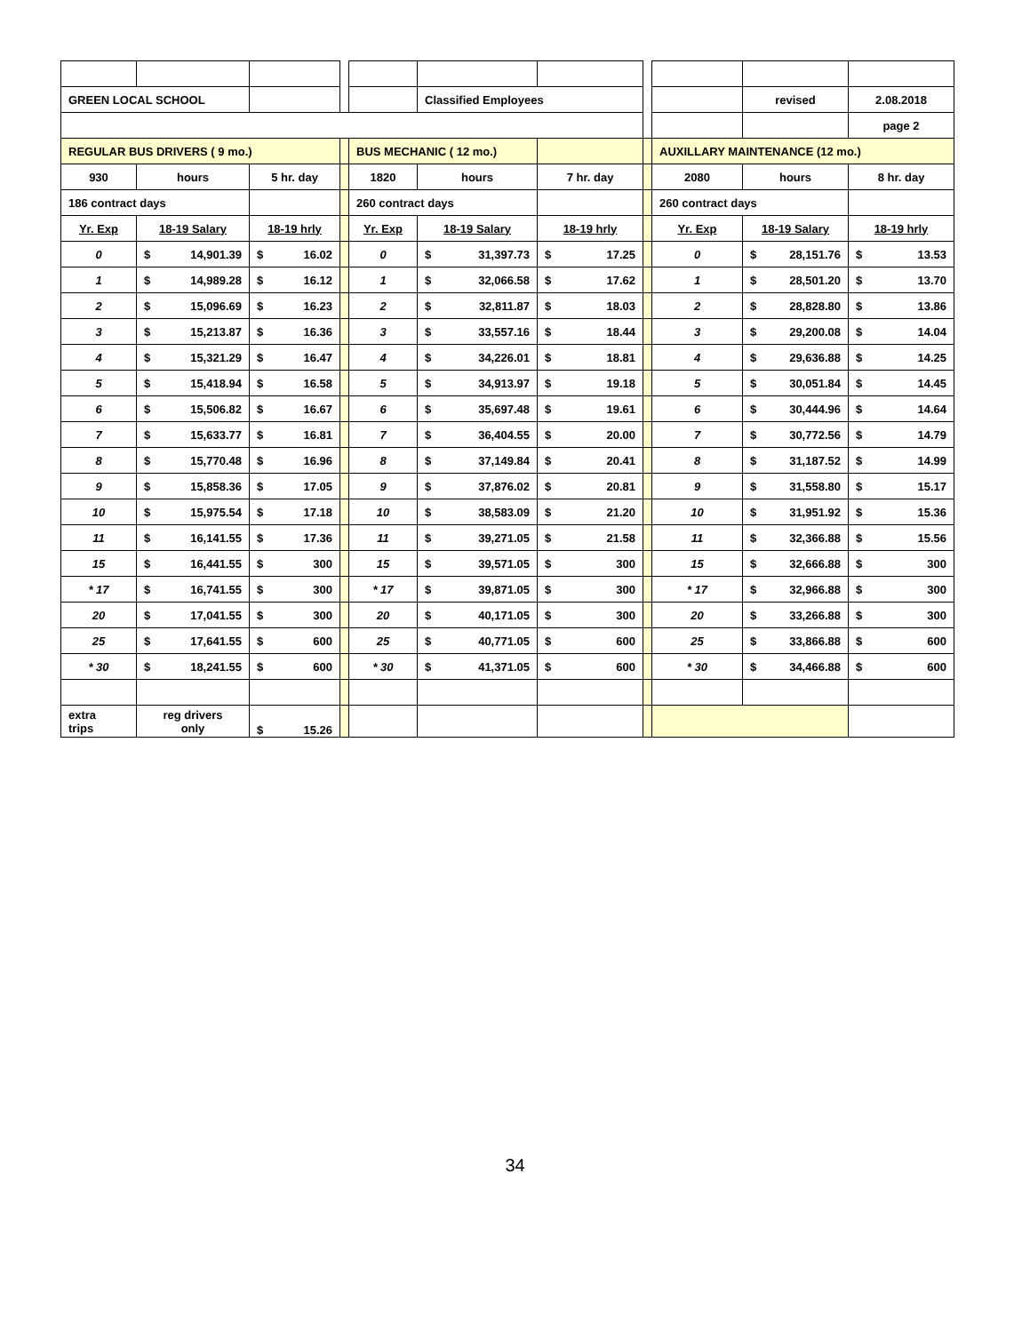| GREEN LOCAL SCHOOL | | | | | Classified Employees | | | | revised | 2.08.2018 |
| | | | | | | | | | | page 2 |
| REGULAR BUS DRIVERS ( 9 mo.) | | | | BUS MECHANIC ( 12 mo.) | | | | AUXILLARY MAINTENANCE (12 mo.) | | |
| 930 | hours | 5 hr. day | | 1820 | hours | 7 hr. day | | 2080 | hours | 8 hr. day |
| 186 contract days | | | | 260 contract days | | | | 260 contract days | | |
| Yr. Exp | 18-19 Salary | 18-19 hrly | | Yr. Exp | 18-19 Salary | 18-19 hrly | | Yr. Exp | 18-19 Salary | 18-19 hrly |
| 0 | $ 14,901.39 | $ 16.02 | | 0 | $ 31,397.73 | $ 17.25 | | 0 | $ 28,151.76 | $ 13.53 |
| 1 | $ 14,989.28 | $ 16.12 | | 1 | $ 32,066.58 | $ 17.62 | | 1 | $ 28,501.20 | $ 13.70 |
| 2 | $ 15,096.69 | $ 16.23 | | 2 | $ 32,811.87 | $ 18.03 | | 2 | $ 28,828.80 | $ 13.86 |
| 3 | $ 15,213.87 | $ 16.36 | | 3 | $ 33,557.16 | $ 18.44 | | 3 | $ 29,200.08 | $ 14.04 |
| 4 | $ 15,321.29 | $ 16.47 | | 4 | $ 34,226.01 | $ 18.81 | | 4 | $ 29,636.88 | $ 14.25 |
| 5 | $ 15,418.94 | $ 16.58 | | 5 | $ 34,913.97 | $ 19.18 | | 5 | $ 30,051.84 | $ 14.45 |
| 6 | $ 15,506.82 | $ 16.67 | | 6 | $ 35,697.48 | $ 19.61 | | 6 | $ 30,444.96 | $ 14.64 |
| 7 | $ 15,633.77 | $ 16.81 | | 7 | $ 36,404.55 | $ 20.00 | | 7 | $ 30,772.56 | $ 14.79 |
| 8 | $ 15,770.48 | $ 16.96 | | 8 | $ 37,149.84 | $ 20.41 | | 8 | $ 31,187.52 | $ 14.99 |
| 9 | $ 15,858.36 | $ 17.05 | | 9 | $ 37,876.02 | $ 20.81 | | 9 | $ 31,558.80 | $ 15.17 |
| 10 | $ 15,975.54 | $ 17.18 | | 10 | $ 38,583.09 | $ 21.20 | | 10 | $ 31,951.92 | $ 15.36 |
| 11 | $ 16,141.55 | $ 17.36 | | 11 | $ 39,271.05 | $ 21.58 | | 11 | $ 32,366.88 | $ 15.56 |
| 15 | $ 16,441.55 | $ 300 | | 15 | $ 39,571.05 | $ 300 | | 15 | $ 32,666.88 | $ 300 |
| * 17 | $ 16,741.55 | $ 300 | | * 17 | $ 39,871.05 | $ 300 | | * 17 | $ 32,966.88 | $ 300 |
| 20 | $ 17,041.55 | $ 300 | | 20 | $ 40,171.05 | $ 300 | | 20 | $ 33,266.88 | $ 300 |
| 25 | $ 17,641.55 | $ 600 | | 25 | $ 40,771.05 | $ 600 | | 25 | $ 33,866.88 | $ 600 |
| * 30 | $ 18,241.55 | $ 600 | | * 30 | $ 41,371.05 | $ 600 | | * 30 | $ 34,466.88 | $ 600 |
| extra trips | reg drivers only | $ 15.26 | | | | | | | | |
34